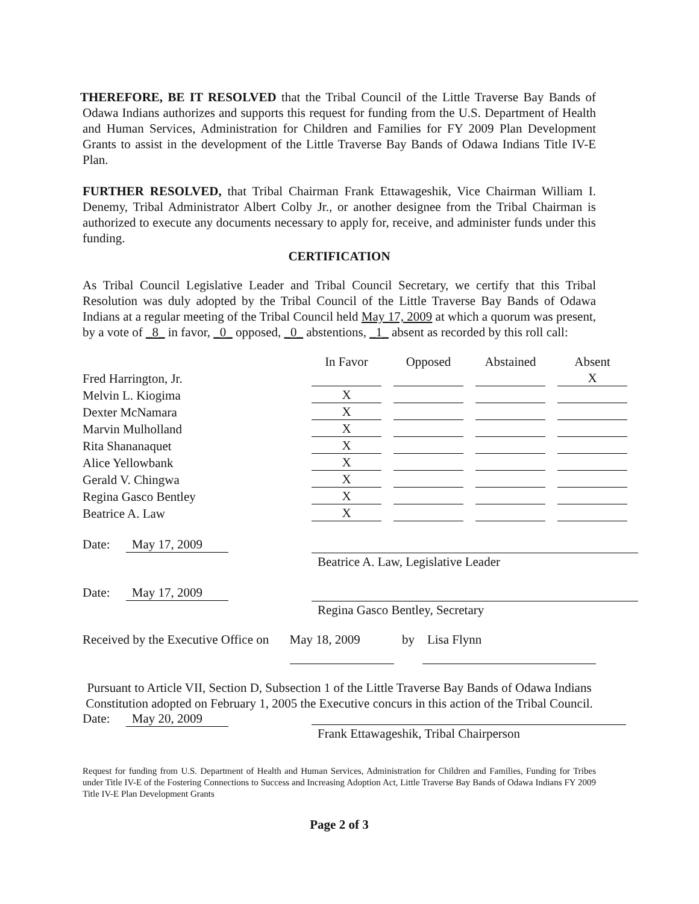THEREFORE, BE IT RESOLVED that the Tribal Council of the Little Traverse Bay Bands of Odawa Indians authorizes and supports this request for funding from the U.S. Department of Health and Human Services, Administration for Children and Families for FY 2009 Plan Development Grants to assist in the development of the Little Traverse Bay Bands of Odawa Indians Title IV-E Plan.
FURTHER RESOLVED, that Tribal Chairman Frank Ettawageshik, Vice Chairman William I. Denemy, Tribal Administrator Albert Colby Jr., or another designee from the Tribal Chairman is authorized to execute any documents necessary to apply for, receive, and administer funds under this funding.
CERTIFICATION
As Tribal Council Legislative Leader and Tribal Council Secretary, we certify that this Tribal Resolution was duly adopted by the Tribal Council of the Little Traverse Bay Bands of Odawa Indians at a regular meeting of the Tribal Council held May 17, 2009 at which a quorum was present, by a vote of _8_ in favor, _0_ opposed, _0_ abstentions, _1_ absent as recorded by this roll call:
| | In Favor | | Opposed | | Abstained | | Absent |
| --- | --- | --- | --- | --- | --- | --- | --- |
| Fred Harrington, Jr. | | | | | | | X |
| Melvin L. Kiogima | X | | | | | | |
| Dexter McNamara | X | | | | | | |
| Marvin Mulholland | X | | | | | | |
| Rita Shananaquet | X | | | | | | |
| Alice Yellowbank | X | | | | | | |
| Gerald V. Chingwa | X | | | | | | |
| Regina Gasco Bentley | X | | | | | | |
| Beatrice A. Law | X | | | | | | |
Date: May 17, 2009
Beatrice A. Law, Legislative Leader
Date: May 17, 2009
Regina Gasco Bentley, Secretary
Received by the Executive Office on May 18, 2009 by Lisa Flynn
Pursuant to Article VII, Section D, Subsection 1 of the Little Traverse Bay Bands of Odawa Indians Constitution adopted on February 1, 2005 the Executive concurs in this action of the Tribal Council.
Date: May 20, 2009
Frank Ettawageshik, Tribal Chairperson
Request for funding from U.S. Department of Health and Human Services, Administration for Children and Families, Funding for Tribes under Title IV-E of the Fostering Connections to Success and Increasing Adoption Act, Little Traverse Bay Bands of Odawa Indians FY 2009 Title IV-E Plan Development Grants
Page 2 of 3